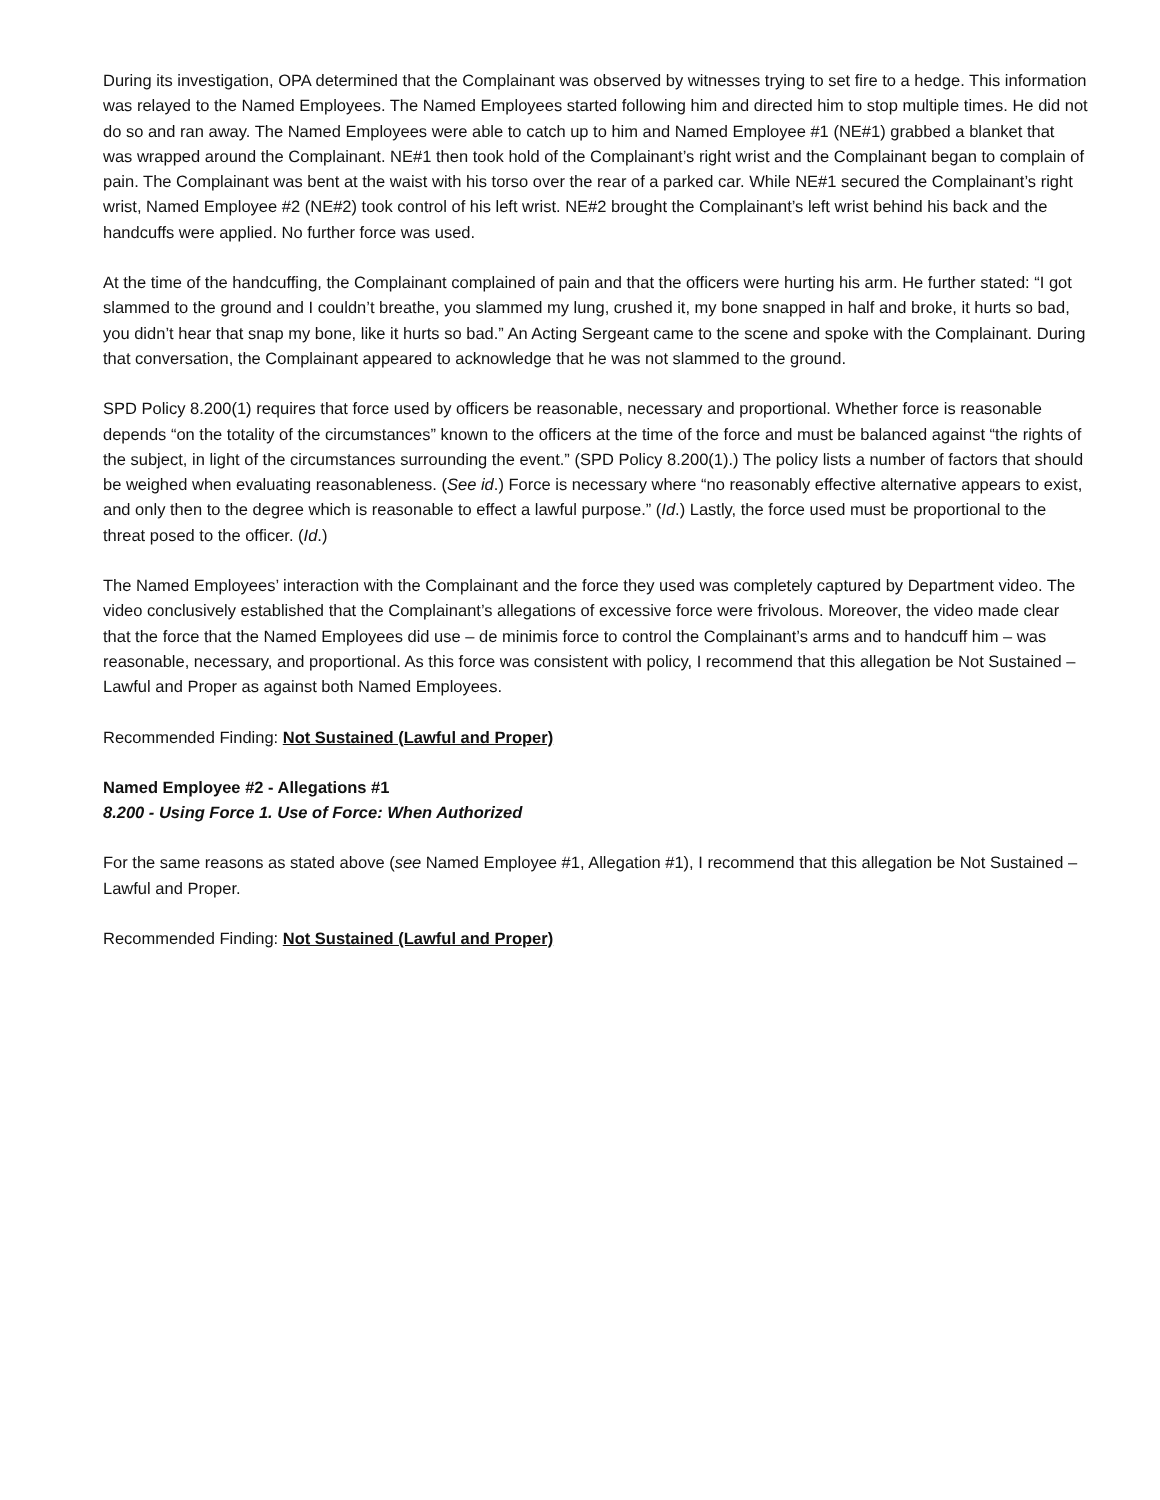During its investigation, OPA determined that the Complainant was observed by witnesses trying to set fire to a hedge. This information was relayed to the Named Employees. The Named Employees started following him and directed him to stop multiple times. He did not do so and ran away. The Named Employees were able to catch up to him and Named Employee #1 (NE#1) grabbed a blanket that was wrapped around the Complainant. NE#1 then took hold of the Complainant’s right wrist and the Complainant began to complain of pain. The Complainant was bent at the waist with his torso over the rear of a parked car. While NE#1 secured the Complainant’s right wrist, Named Employee #2 (NE#2) took control of his left wrist. NE#2 brought the Complainant’s left wrist behind his back and the handcuffs were applied. No further force was used.
At the time of the handcuffing, the Complainant complained of pain and that the officers were hurting his arm. He further stated: “I got slammed to the ground and I couldn’t breathe, you slammed my lung, crushed it, my bone snapped in half and broke, it hurts so bad, you didn’t hear that snap my bone, like it hurts so bad.” An Acting Sergeant came to the scene and spoke with the Complainant. During that conversation, the Complainant appeared to acknowledge that he was not slammed to the ground.
SPD Policy 8.200(1) requires that force used by officers be reasonable, necessary and proportional. Whether force is reasonable depends “on the totality of the circumstances” known to the officers at the time of the force and must be balanced against “the rights of the subject, in light of the circumstances surrounding the event.” (SPD Policy 8.200(1).) The policy lists a number of factors that should be weighed when evaluating reasonableness. (See id.) Force is necessary where “no reasonably effective alternative appears to exist, and only then to the degree which is reasonable to effect a lawful purpose.” (Id.) Lastly, the force used must be proportional to the threat posed to the officer. (Id.)
The Named Employees’ interaction with the Complainant and the force they used was completely captured by Department video. The video conclusively established that the Complainant’s allegations of excessive force were frivolous. Moreover, the video made clear that the force that the Named Employees did use – de minimis force to control the Complainant’s arms and to handcuff him – was reasonable, necessary, and proportional. As this force was consistent with policy, I recommend that this allegation be Not Sustained – Lawful and Proper as against both Named Employees.
Recommended Finding: Not Sustained (Lawful and Proper)
Named Employee #2 - Allegations #1
8.200 - Using Force 1. Use of Force: When Authorized
For the same reasons as stated above (see Named Employee #1, Allegation #1), I recommend that this allegation be Not Sustained – Lawful and Proper.
Recommended Finding: Not Sustained (Lawful and Proper)